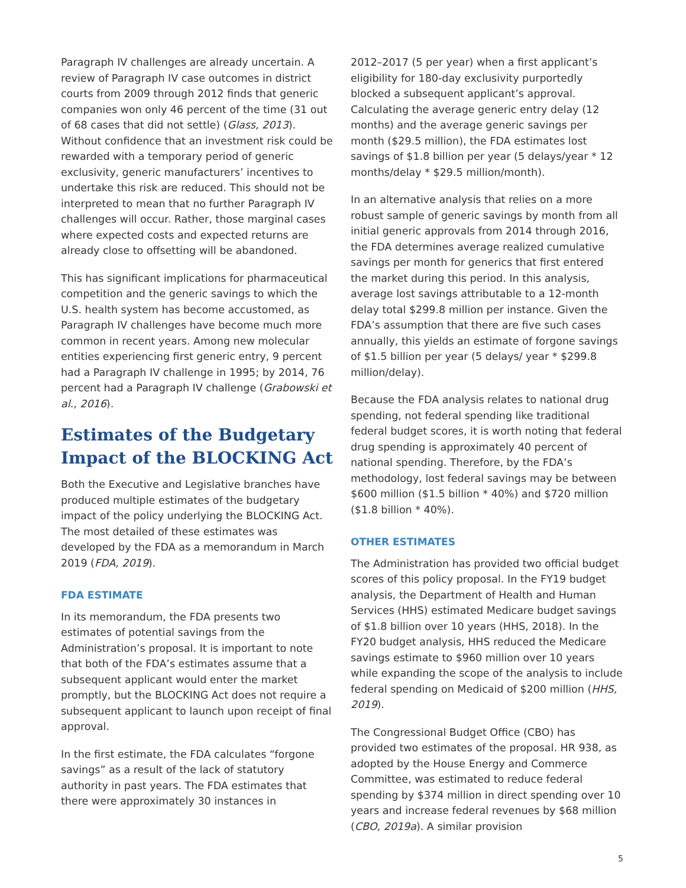Paragraph IV challenges are already uncertain. A review of Paragraph IV case outcomes in district courts from 2009 through 2012 finds that generic companies won only 46 percent of the time (31 out of 68 cases that did not settle) (Glass, 2013). Without confidence that an investment risk could be rewarded with a temporary period of generic exclusivity, generic manufacturers’ incentives to undertake this risk are reduced. This should not be interpreted to mean that no further Paragraph IV challenges will occur. Rather, those marginal cases where expected costs and expected returns are already close to offsetting will be abandoned.
This has significant implications for pharmaceutical competition and the generic savings to which the U.S. health system has become accustomed, as Paragraph IV challenges have become much more common in recent years. Among new molecular entities experiencing first generic entry, 9 percent had a Paragraph IV challenge in 1995; by 2014, 76 percent had a Paragraph IV challenge (Grabowski et al., 2016).
Estimates of the Budgetary Impact of the BLOCKING Act
Both the Executive and Legislative branches have produced multiple estimates of the budgetary impact of the policy underlying the BLOCKING Act. The most detailed of these estimates was developed by the FDA as a memorandum in March 2019 (FDA, 2019).
FDA ESTIMATE
In its memorandum, the FDA presents two estimates of potential savings from the Administration’s proposal. It is important to note that both of the FDA’s estimates assume that a subsequent applicant would enter the market promptly, but the BLOCKING Act does not require a subsequent applicant to launch upon receipt of final approval.
In the first estimate, the FDA calculates “forgone savings” as a result of the lack of statutory authority in past years. The FDA estimates that there were approximately 30 instances in
2012–2017 (5 per year) when a first applicant’s eligibility for 180-day exclusivity purportedly blocked a subsequent applicant’s approval. Calculating the average generic entry delay (12 months) and the average generic savings per month ($29.5 million), the FDA estimates lost savings of $1.8 billion per year (5 delays/year * 12 months/delay * $29.5 million/month).
In an alternative analysis that relies on a more robust sample of generic savings by month from all initial generic approvals from 2014 through 2016, the FDA determines average realized cumulative savings per month for generics that first entered the market during this period. In this analysis, average lost savings attributable to a 12-month delay total $299.8 million per instance. Given the FDA’s assumption that there are five such cases annually, this yields an estimate of forgone savings of $1.5 billion per year (5 delays/ year * $299.8 million/delay).
Because the FDA analysis relates to national drug spending, not federal spending like traditional federal budget scores, it is worth noting that federal drug spending is approximately 40 percent of national spending. Therefore, by the FDA’s methodology, lost federal savings may be between $600 million ($1.5 billion * 40%) and $720 million ($1.8 billion * 40%).
OTHER ESTIMATES
The Administration has provided two official budget scores of this policy proposal. In the FY19 budget analysis, the Department of Health and Human Services (HHS) estimated Medicare budget savings of $1.8 billion over 10 years (HHS, 2018). In the FY20 budget analysis, HHS reduced the Medicare savings estimate to $960 million over 10 years while expanding the scope of the analysis to include federal spending on Medicaid of $200 million (HHS, 2019).
The Congressional Budget Office (CBO) has provided two estimates of the proposal. HR 938, as adopted by the House Energy and Commerce Committee, was estimated to reduce federal spending by $374 million in direct spending over 10 years and increase federal revenues by $68 million (CBO, 2019a). A similar provision
5